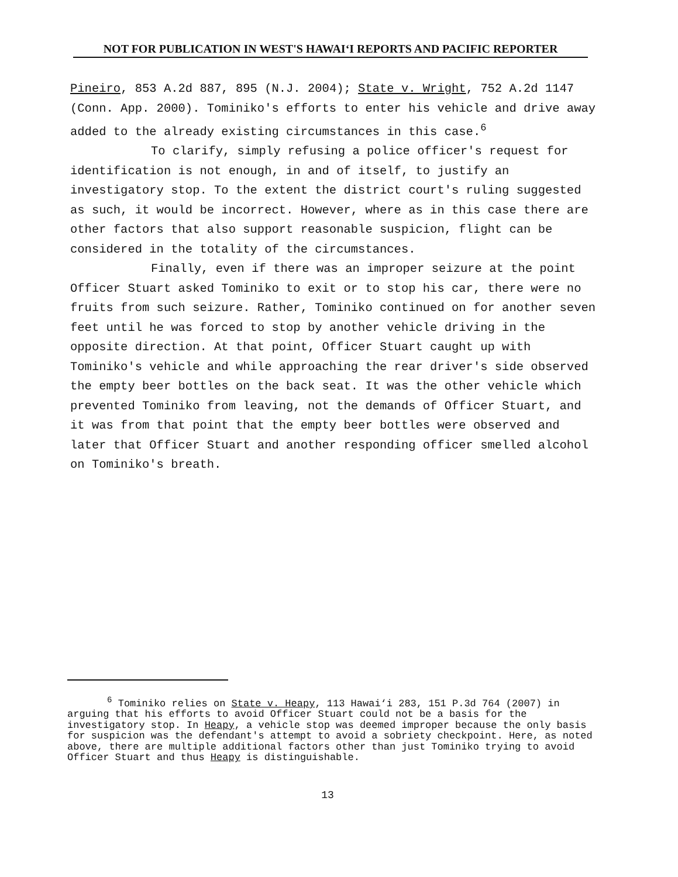NOT FOR PUBLICATION IN WEST'S HAWAI‘I REPORTS AND PACIFIC REPORTER
Pineiro, 853 A.2d 887, 895 (N.J. 2004); State v. Wright, 752 A.2d 1147 (Conn. App. 2000). Tominiko's efforts to enter his vehicle and drive away added to the already existing circumstances in this case.<sup>6</sup>
To clarify, simply refusing a police officer's request for identification is not enough, in and of itself, to justify an investigatory stop. To the extent the district court's ruling suggested as such, it would be incorrect. However, where as in this case there are other factors that also support reasonable suspicion, flight can be considered in the totality of the circumstances.
Finally, even if there was an improper seizure at the point Officer Stuart asked Tominiko to exit or to stop his car, there were no fruits from such seizure. Rather, Tominiko continued on for another seven feet until he was forced to stop by another vehicle driving in the opposite direction. At that point, Officer Stuart caught up with Tominiko's vehicle and while approaching the rear driver's side observed the empty beer bottles on the back seat. It was the other vehicle which prevented Tominiko from leaving, not the demands of Officer Stuart, and it was from that point that the empty beer bottles were observed and later that Officer Stuart and another responding officer smelled alcohol on Tominiko's breath.
<sup>6</sup> Tominiko relies on State v. Heapy, 113 Hawai‘i 283, 151 P.3d 764 (2007) in arguing that his efforts to avoid Officer Stuart could not be a basis for the investigatory stop. In Heapy, a vehicle stop was deemed improper because the only basis for suspicion was the defendant's attempt to avoid a sobriety checkpoint. Here, as noted above, there are multiple additional factors other than just Tominiko trying to avoid Officer Stuart and thus Heapy is distinguishable.
13